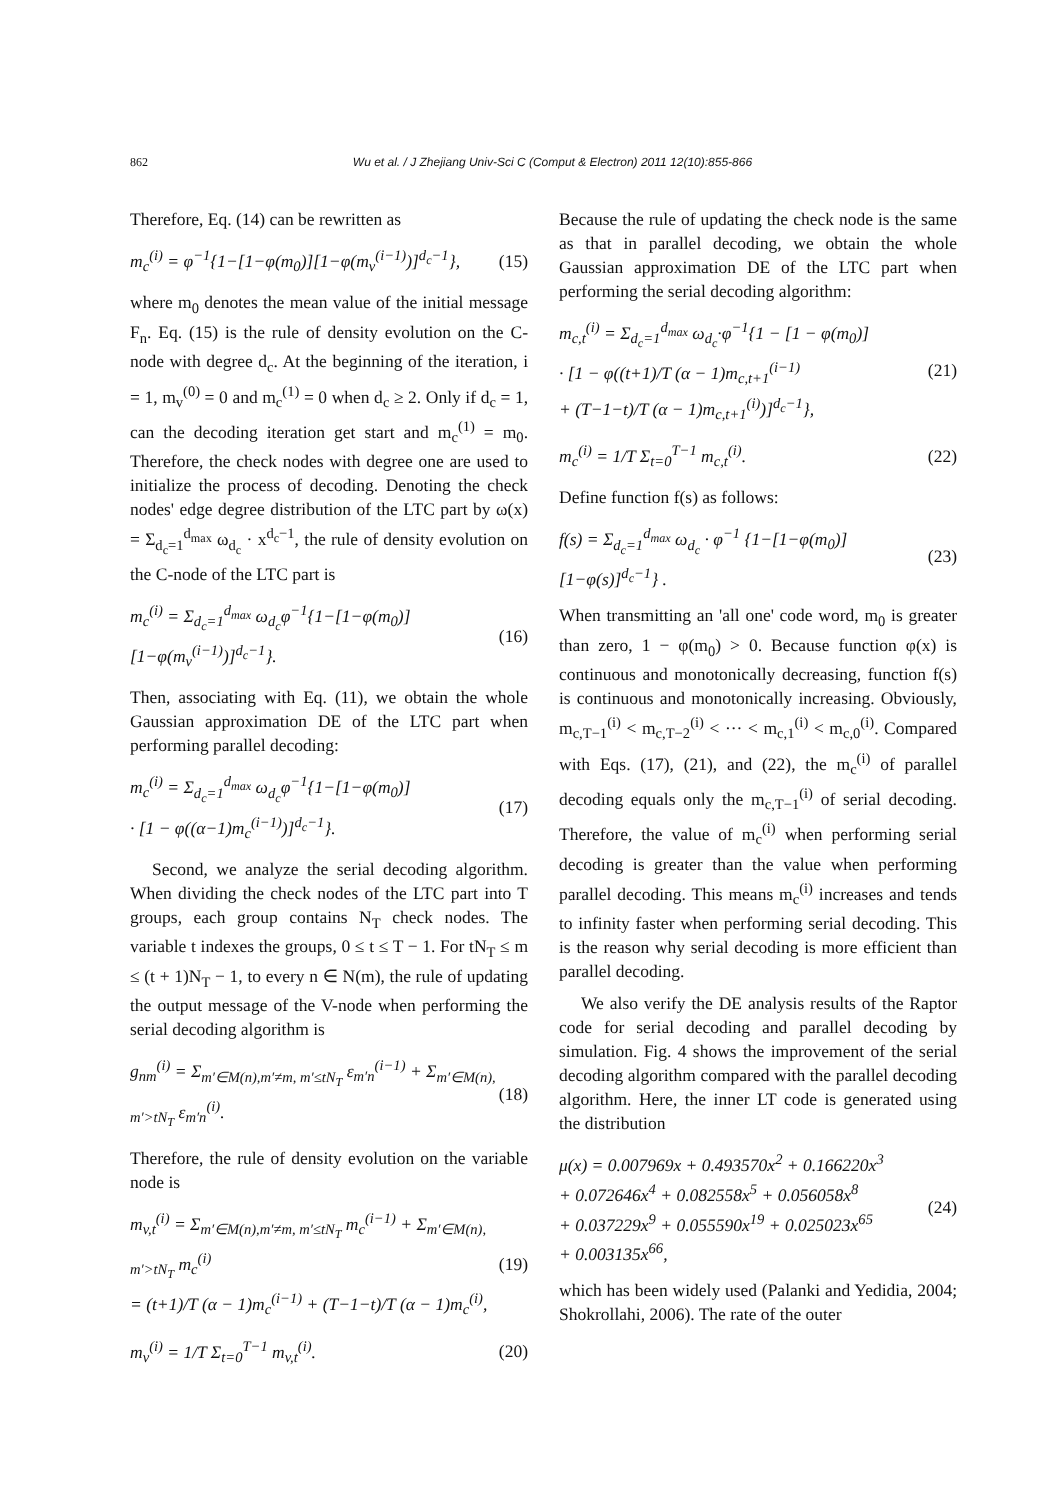862 Wu et al. / J Zhejiang Univ-Sci C (Comput & Electron) 2011 12(10):855-866
Therefore, Eq. (14) can be rewritten as
m<sub>c</sub><sup>(i)</sup> = φ<sup>−1</sup>{1−[1−φ(m<sub>0</sub>)][1−φ(m<sub>v</sub><sup>(i−1)</sup>)]<sup>d<sub>c</sub>−1</sup>}, (15)
where m<sub>0</sub> denotes the mean value of the initial message F<sub>n</sub>. Eq. (15) is the rule of density evolution on the C-node with degree d<sub>c</sub>. At the beginning of the iteration, i = 1, m<sub>v</sub><sup>(0)</sup> = 0 and m<sub>c</sub><sup>(1)</sup> = 0 when d<sub>c</sub> ≥ 2. Only if d<sub>c</sub> = 1, can the decoding iteration get start and m<sub>c</sub><sup>(1)</sup> = m<sub>0</sub>. Therefore, the check nodes with degree one are used to initialize the process of decoding. Denoting the check nodes' edge degree distribution of the LTC part by ω(x) = Σ<sub>d<sub>c</sub>=1</sub><sup>d<sub>max</sub></sup> ω<sub>d<sub>c</sub></sub> · x<sup>d<sub>c</sub>−1</sup>, the rule of density evolution on the C-node of the LTC part is
m<sub>c</sub><sup>(i)</sup> = Σ<sub>d<sub>c</sub>=1</sub><sup>d<sub>max</sub></sup> ω<sub>d<sub>c</sub></sub>φ<sup>−1</sup>{1−[1−φ(m<sub>0</sub>)][1−φ(m<sub>v</sub><sup>(i−1)</sup>)]<sup>d<sub>c</sub>−1</sup>}. (16)
Then, associating with Eq. (11), we obtain the whole Gaussian approximation DE of the LTC part when performing parallel decoding:
m<sub>c</sub><sup>(i)</sup> = Σ<sub>d<sub>c</sub>=1</sub><sup>d<sub>max</sub></sup> ω<sub>d<sub>c</sub></sub>φ<sup>−1</sup>{1−[1−φ(m<sub>0</sub>)]
· [1 − φ((α−1)m<sub>c</sub><sup>(i−1)</sup>)]<sup>d<sub>c</sub>−1</sup>}. (17)
Second, we analyze the serial decoding algorithm. When dividing the check nodes of the LTC part into T groups, each group contains N<sub>T</sub> check nodes. The variable t indexes the groups, 0 ≤ t ≤ T − 1. For tN<sub>T</sub> ≤ m ≤ (t + 1)N<sub>T</sub> − 1, to every n ∈ N(m), the rule of updating the output message of the V-node when performing the serial decoding algorithm is
g<sub>nm</sub><sup>(i)</sup> = Σ<sub>m′∈M(n),m′≠m, m′≤tN<sub>T</sub></sub> ε<sub>m′n</sub><sup>(i−1)</sup> + Σ<sub>m′∈M(n), m′>tN<sub>T</sub></sub> ε<sub>m′n</sub><sup>(i)</sup>. (18)
Therefore, the rule of density evolution on the variable node is
m<sub>v,t</sub><sup>(i)</sup> = Σ<sub>m′∈M(n),m′≠m, m′≤tN<sub>T</sub></sub> m<sub>c</sub><sup>(i−1)</sup> + Σ<sub>m′∈M(n), m′>tN<sub>T</sub></sub> m<sub>c</sub><sup>(i)</sup>
= (t+1)/T (α − 1)m<sub>c</sub><sup>(i−1)</sup> + (T−1−t)/T (α − 1)m<sub>c</sub><sup>(i)</sup>, (19)
m<sub>v</sub><sup>(i)</sup> = 1/T Σ<sub>t=0</sub><sup>T−1</sup> m<sub>v,t</sub><sup>(i)</sup>. (20)
Because the rule of updating the check node is the same as that in parallel decoding, we obtain the whole Gaussian approximation DE of the LTC part when performing the serial decoding algorithm:
m<sub>c,t</sub><sup>(i)</sup> = Σ<sub>d<sub>c</sub>=1</sub><sup>d<sub>max</sub></sup> ω<sub>d<sub>c</sub></sub>·φ<sup>−1</sup>{1 − [1 − φ(m<sub>0</sub>)]
· [1 − φ((t+1)/T (α − 1)m<sub>c,t+1</sub><sup>(i−1)</sup>
+ (T−1−t)/T (α − 1)m<sub>c,t+1</sub><sup>(i)</sup>)]<sup>d<sub>c</sub>−1</sup>}, (21)
m<sub>c</sub><sup>(i)</sup> = 1/T Σ<sub>t=0</sub><sup>T−1</sup> m<sub>c,t</sub><sup>(i)</sup>. (22)
Define function f(s) as follows:
f(s) = Σ<sub>d<sub>c</sub>=1</sub><sup>d<sub>max</sub></sup> ω<sub>d<sub>c</sub></sub> · φ<sup>−1</sup> {1−[1−φ(m<sub>0</sub>)][1−φ(s)]<sup>d<sub>c</sub>−1</sup>} . (23)
When transmitting an 'all one' code word, m<sub>0</sub> is greater than zero, 1 − φ(m<sub>0</sub>) > 0. Because function φ(x) is continuous and monotonically decreasing, function f(s) is continuous and monotonically increasing. Obviously, m<sub>c,T−1</sub><sup>(i)</sup> < m<sub>c,T−2</sub><sup>(i)</sup> < ··· < m<sub>c,1</sub><sup>(i)</sup> < m<sub>c,0</sub><sup>(i)</sup>. Compared with Eqs. (17), (21), and (22), the m<sub>c</sub><sup>(i)</sup> of parallel decoding equals only the m<sub>c,T−1</sub><sup>(i)</sup> of serial decoding. Therefore, the value of m<sub>c</sub><sup>(i)</sup> when performing serial decoding is greater than the value when performing parallel decoding. This means m<sub>c</sub><sup>(i)</sup> increases and tends to infinity faster when performing serial decoding. This is the reason why serial decoding is more efficient than parallel decoding.
We also verify the DE analysis results of the Raptor code for serial decoding and parallel decoding by simulation. Fig. 4 shows the improvement of the serial decoding algorithm compared with the parallel decoding algorithm. Here, the inner LT code is generated using the distribution
μ(x) = 0.007969x + 0.493570x<sup>2</sup> + 0.166220x<sup>3</sup>
+ 0.072646x<sup>4</sup> + 0.082558x<sup>5</sup> + 0.056058x<sup>8</sup>
+ 0.037229x<sup>9</sup> + 0.055590x<sup>19</sup> + 0.025023x<sup>65</sup>
+ 0.003135x<sup>66</sup>, (24)
which has been widely used (Palanki and Yedidia, 2004; Shokrollahi, 2006). The rate of the outer